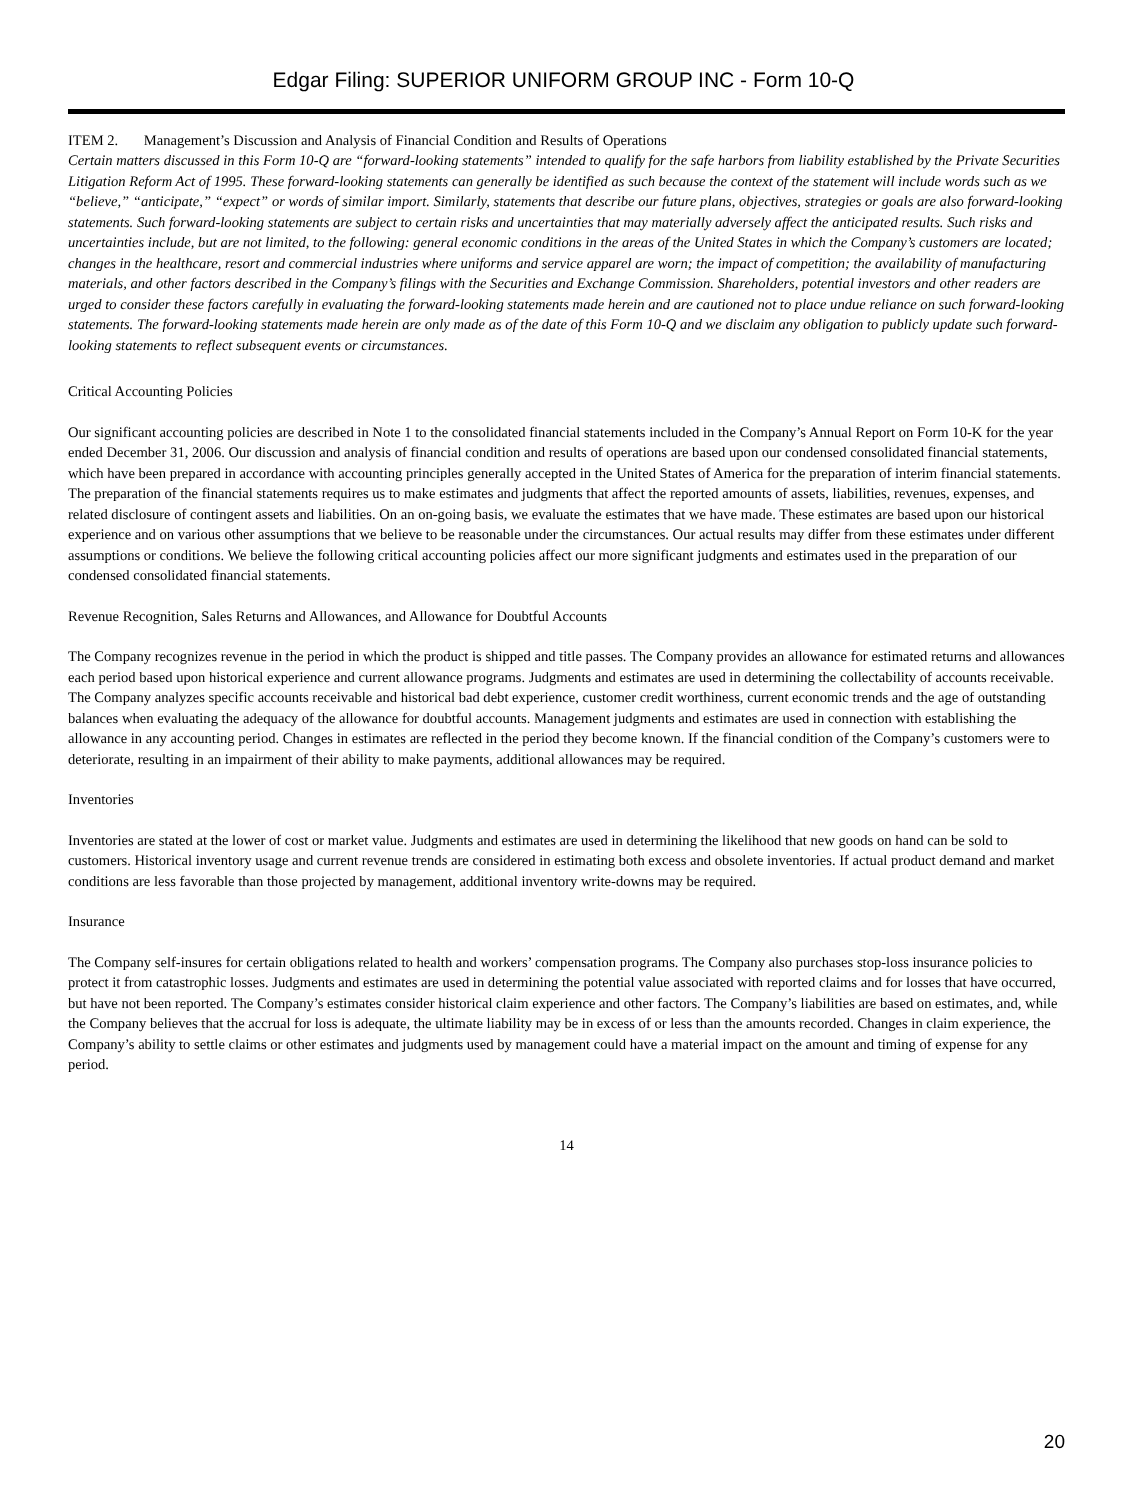Edgar Filing: SUPERIOR UNIFORM GROUP INC - Form 10-Q
ITEM 2. Management’s Discussion and Analysis of Financial Condition and Results of Operations
Certain matters discussed in this Form 10-Q are “forward-looking statements” intended to qualify for the safe harbors from liability established by the Private Securities Litigation Reform Act of 1995. These forward-looking statements can generally be identified as such because the context of the statement will include words such as we “believe,” “anticipate,” “expect” or words of similar import. Similarly, statements that describe our future plans, objectives, strategies or goals are also forward-looking statements. Such forward-looking statements are subject to certain risks and uncertainties that may materially adversely affect the anticipated results. Such risks and uncertainties include, but are not limited, to the following: general economic conditions in the areas of the United States in which the Company’s customers are located; changes in the healthcare, resort and commercial industries where uniforms and service apparel are worn; the impact of competition; the availability of manufacturing materials, and other factors described in the Company’s filings with the Securities and Exchange Commission. Shareholders, potential investors and other readers are urged to consider these factors carefully in evaluating the forward-looking statements made herein and are cautioned not to place undue reliance on such forward-looking statements. The forward-looking statements made herein are only made as of the date of this Form 10-Q and we disclaim any obligation to publicly update such forward-looking statements to reflect subsequent events or circumstances.
Critical Accounting Policies
Our significant accounting policies are described in Note 1 to the consolidated financial statements included in the Company’s Annual Report on Form 10-K for the year ended December 31, 2006. Our discussion and analysis of financial condition and results of operations are based upon our condensed consolidated financial statements, which have been prepared in accordance with accounting principles generally accepted in the United States of America for the preparation of interim financial statements. The preparation of the financial statements requires us to make estimates and judgments that affect the reported amounts of assets, liabilities, revenues, expenses, and related disclosure of contingent assets and liabilities. On an on-going basis, we evaluate the estimates that we have made. These estimates are based upon our historical experience and on various other assumptions that we believe to be reasonable under the circumstances. Our actual results may differ from these estimates under different assumptions or conditions. We believe the following critical accounting policies affect our more significant judgments and estimates used in the preparation of our condensed consolidated financial statements.
Revenue Recognition, Sales Returns and Allowances, and Allowance for Doubtful Accounts
The Company recognizes revenue in the period in which the product is shipped and title passes. The Company provides an allowance for estimated returns and allowances each period based upon historical experience and current allowance programs. Judgments and estimates are used in determining the collectability of accounts receivable. The Company analyzes specific accounts receivable and historical bad debt experience, customer credit worthiness, current economic trends and the age of outstanding balances when evaluating the adequacy of the allowance for doubtful accounts. Management judgments and estimates are used in connection with establishing the allowance in any accounting period. Changes in estimates are reflected in the period they become known. If the financial condition of the Company’s customers were to deteriorate, resulting in an impairment of their ability to make payments, additional allowances may be required.
Inventories
Inventories are stated at the lower of cost or market value. Judgments and estimates are used in determining the likelihood that new goods on hand can be sold to customers. Historical inventory usage and current revenue trends are considered in estimating both excess and obsolete inventories. If actual product demand and market conditions are less favorable than those projected by management, additional inventory write-downs may be required.
Insurance
The Company self-insures for certain obligations related to health and workers’ compensation programs. The Company also purchases stop-loss insurance policies to protect it from catastrophic losses. Judgments and estimates are used in determining the potential value associated with reported claims and for losses that have occurred, but have not been reported. The Company’s estimates consider historical claim experience and other factors. The Company’s liabilities are based on estimates, and, while the Company believes that the accrual for loss is adequate, the ultimate liability may be in excess of or less than the amounts recorded. Changes in claim experience, the Company’s ability to settle claims or other estimates and judgments used by management could have a material impact on the amount and timing of expense for any period.
14
20